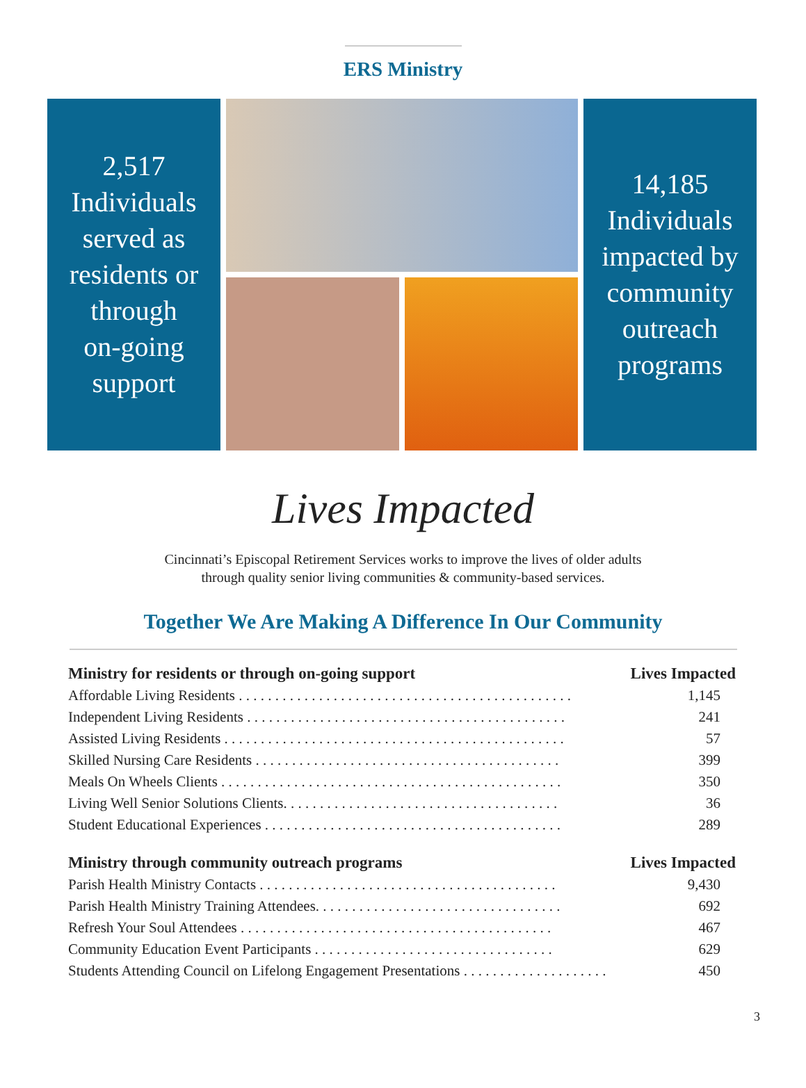ERS Ministry
2,517
Individuals
served as
residents or
through
on-going
support
14,185
Individuals
impacted by
community
outreach
programs
Lives Impacted
Cincinnati’s Episcopal Retirement Services works to improve the lives of older adults
through quality senior living communities & community-based services.
Together We Are Making A Difference In Our Community
| Ministry for residents or through on-going support | Lives Impacted |
| --- | --- |
| Affordable Living Residents . . . . . . . . . . . . . . . . . . . . . . . . . . . . . . . . . . . . . . . . . . . . . . | 1,145 |
| Independent Living Residents . . . . . . . . . . . . . . . . . . . . . . . . . . . . . . . . . . . . . . . . . . . . | 241 |
| Assisted Living Residents . . . . . . . . . . . . . . . . . . . . . . . . . . . . . . . . . . . . . . . . . . . . . . . | 57 |
| Skilled Nursing Care Residents . . . . . . . . . . . . . . . . . . . . . . . . . . . . . . . . . . . . . . . . . . | 399 |
| Meals On Wheels Clients . . . . . . . . . . . . . . . . . . . . . . . . . . . . . . . . . . . . . . . . . . . . . . . | 350 |
| Living Well Senior Solutions Clients. . . . . . . . . . . . . . . . . . . . . . . . . . . . . . . . . . . . . . | 36 |
| Student Educational Experiences . . . . . . . . . . . . . . . . . . . . . . . . . . . . . . . . . . . . . . . . . | 289 |
| Ministry through community outreach programs | Lives Impacted |
| Parish Health Ministry Contacts . . . . . . . . . . . . . . . . . . . . . . . . . . . . . . . . . . . . . . . . . | 9,430 |
| Parish Health Ministry Training Attendees. . . . . . . . . . . . . . . . . . . . . . . . . . . . . . . . . . | 692 |
| Refresh Your Soul Attendees . . . . . . . . . . . . . . . . . . . . . . . . . . . . . . . . . . . . . . . . . . . | 467 |
| Community Education Event Participants . . . . . . . . . . . . . . . . . . . . . . . . . . . . . . . . . | 629 |
| Students Attending Council on Lifelong Engagement Presentations . . . . . . . . . . . . . . . . . . . . | 450 |
3